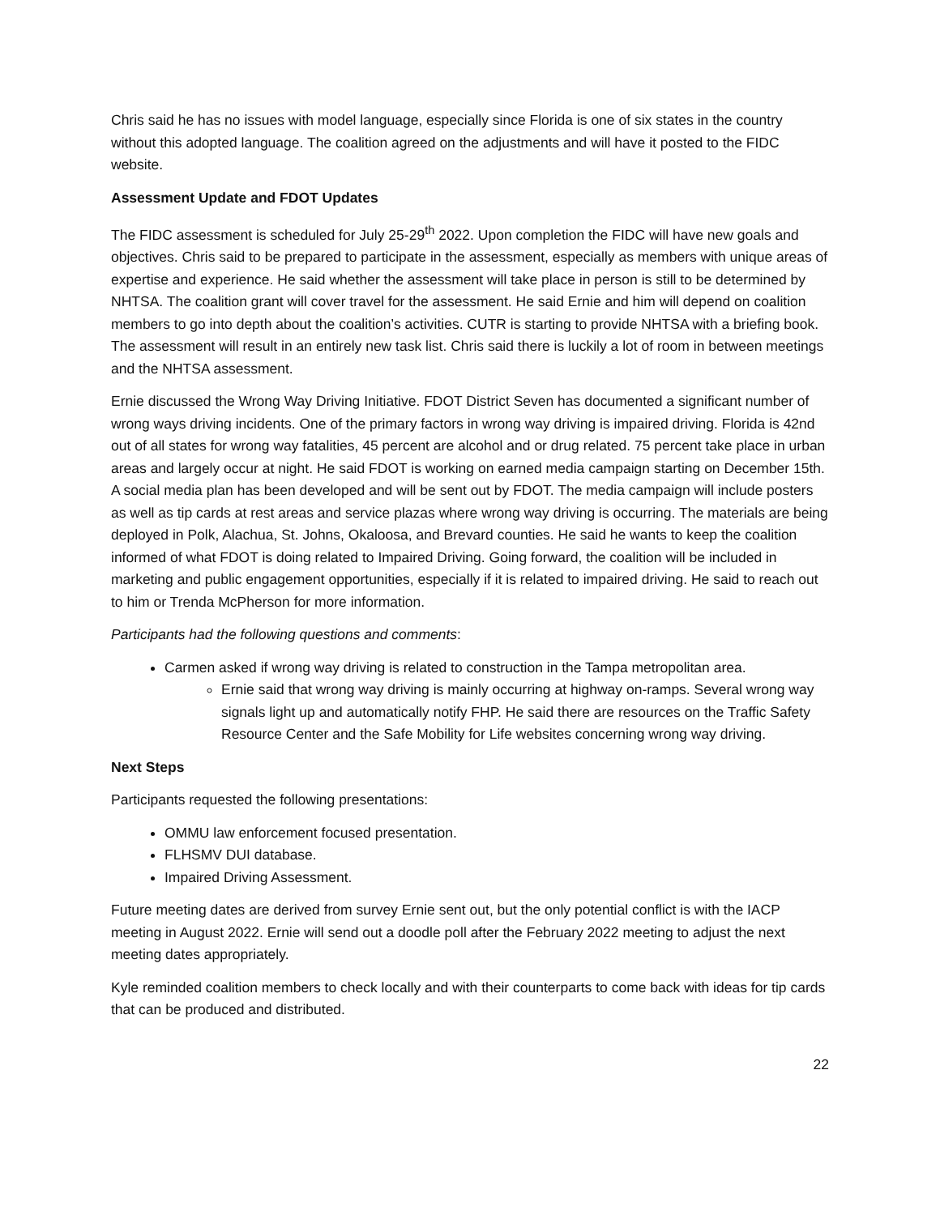Chris said he has no issues with model language, especially since Florida is one of six states in the country without this adopted language. The coalition agreed on the adjustments and will have it posted to the FIDC website.
Assessment Update and FDOT Updates
The FIDC assessment is scheduled for July 25-29<sup>th</sup> 2022. Upon completion the FIDC will have new goals and objectives. Chris said to be prepared to participate in the assessment, especially as members with unique areas of expertise and experience. He said whether the assessment will take place in person is still to be determined by NHTSA. The coalition grant will cover travel for the assessment. He said Ernie and him will depend on coalition members to go into depth about the coalition’s activities. CUTR is starting to provide NHTSA with a briefing book. The assessment will result in an entirely new task list. Chris said there is luckily a lot of room in between meetings and the NHTSA assessment.
Ernie discussed the Wrong Way Driving Initiative. FDOT District Seven has documented a significant number of wrong ways driving incidents. One of the primary factors in wrong way driving is impaired driving. Florida is 42nd out of all states for wrong way fatalities, 45 percent are alcohol and or drug related. 75 percent take place in urban areas and largely occur at night. He said FDOT is working on earned media campaign starting on December 15th. A social media plan has been developed and will be sent out by FDOT. The media campaign will include posters as well as tip cards at rest areas and service plazas where wrong way driving is occurring. The materials are being deployed in Polk, Alachua, St. Johns, Okaloosa, and Brevard counties. He said he wants to keep the coalition informed of what FDOT is doing related to Impaired Driving. Going forward, the coalition will be included in marketing and public engagement opportunities, especially if it is related to impaired driving. He said to reach out to him or Trenda McPherson for more information.
Participants had the following questions and comments:
Carmen asked if wrong way driving is related to construction in the Tampa metropolitan area.
Ernie said that wrong way driving is mainly occurring at highway on-ramps. Several wrong way signals light up and automatically notify FHP. He said there are resources on the Traffic Safety Resource Center and the Safe Mobility for Life websites concerning wrong way driving.
Next Steps
Participants requested the following presentations:
OMMU law enforcement focused presentation.
FLHSMV DUI database.
Impaired Driving Assessment.
Future meeting dates are derived from survey Ernie sent out, but the only potential conflict is with the IACP meeting in August 2022. Ernie will send out a doodle poll after the February 2022 meeting to adjust the next meeting dates appropriately.
Kyle reminded coalition members to check locally and with their counterparts to come back with ideas for tip cards that can be produced and distributed.
22